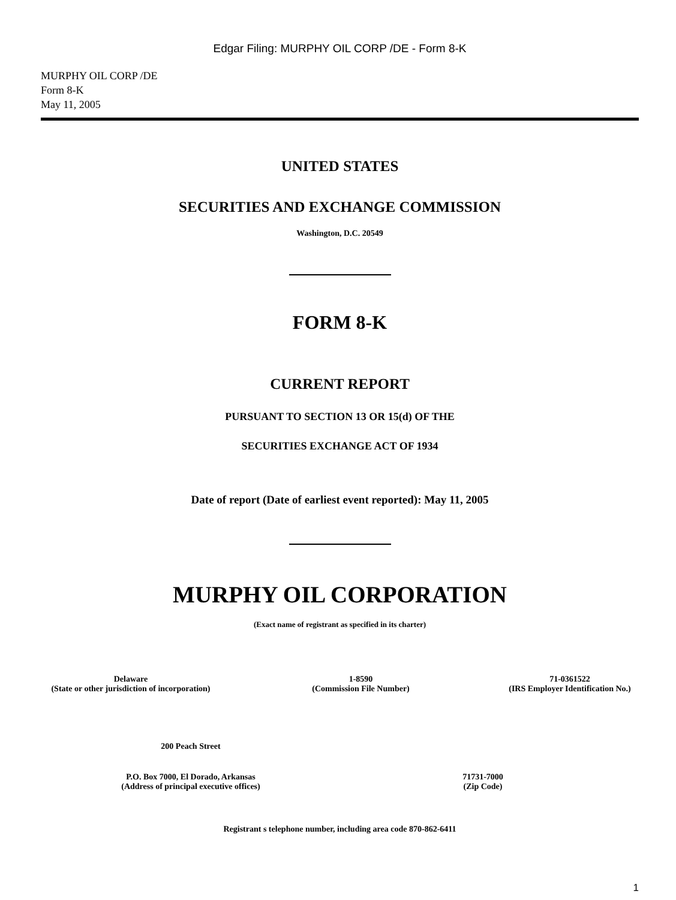Edgar Filing: MURPHY OIL CORP /DE - Form 8-K
MURPHY OIL CORP /DE
Form 8-K
May 11, 2005
UNITED STATES
SECURITIES AND EXCHANGE COMMISSION
Washington, D.C. 20549
FORM 8-K
CURRENT REPORT
PURSUANT TO SECTION 13 OR 15(d) OF THE
SECURITIES EXCHANGE ACT OF 1934
Date of report (Date of earliest event reported): May 11, 2005
MURPHY OIL CORPORATION
(Exact name of registrant as specified in its charter)
Delaware
(State or other jurisdiction of incorporation)
1-8590
(Commission File Number)
71-0361522
(IRS Employer Identification No.)
200 Peach Street
P.O. Box 7000, El Dorado, Arkansas
(Address of principal executive offices)
71731-7000
(Zip Code)
Registrant s telephone number, including area code 870-862-6411
1